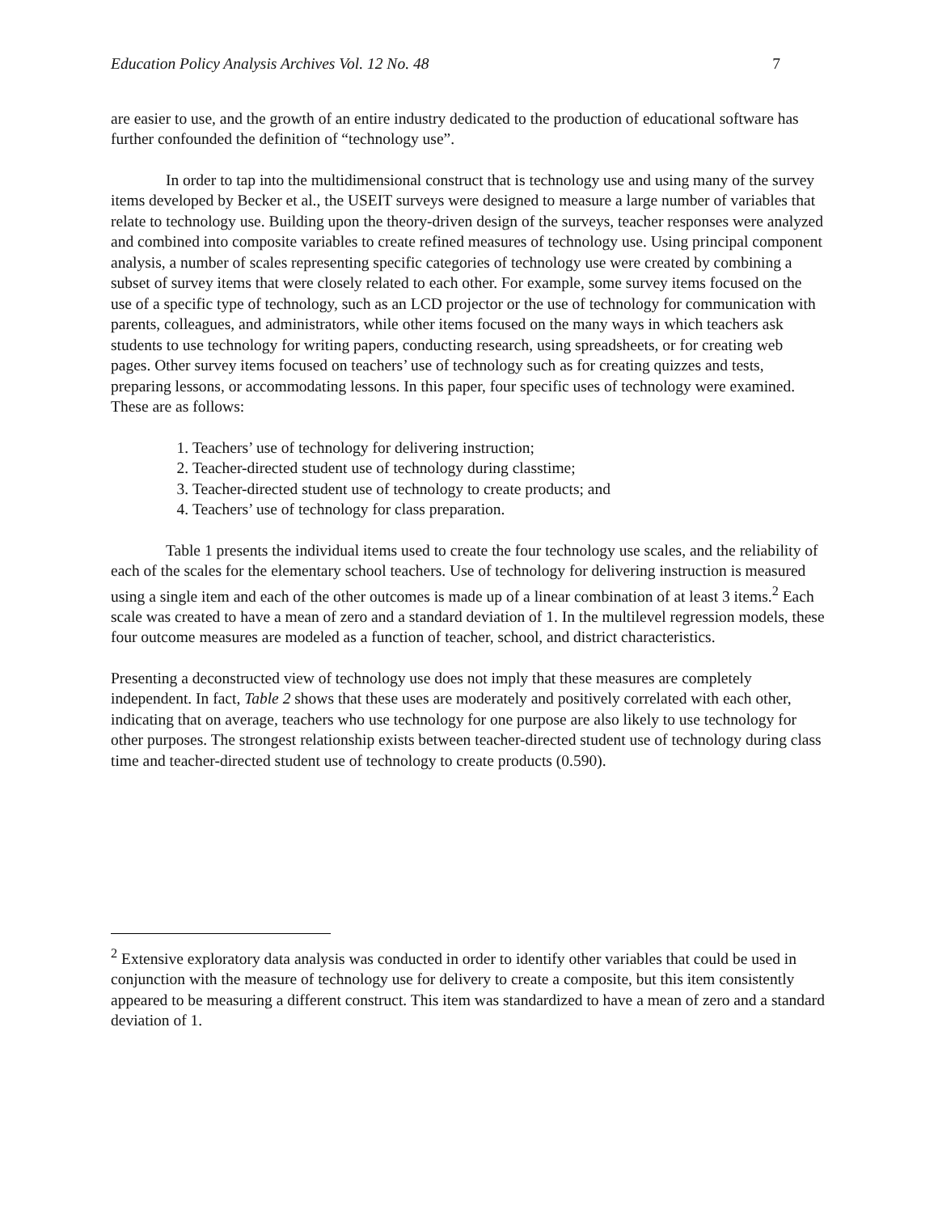Education Policy Analysis Archives Vol. 12 No. 48 7
are easier to use, and the growth of an entire industry dedicated to the production of educational software has further confounded the definition of “technology use”.
In order to tap into the multidimensional construct that is technology use and using many of the survey items developed by Becker et al., the USEIT surveys were designed to measure a large number of variables that relate to technology use. Building upon the theory-driven design of the surveys, teacher responses were analyzed and combined into composite variables to create refined measures of technology use. Using principal component analysis, a number of scales representing specific categories of technology use were created by combining a subset of survey items that were closely related to each other. For example, some survey items focused on the use of a specific type of technology, such as an LCD projector or the use of technology for communication with parents, colleagues, and administrators, while other items focused on the many ways in which teachers ask students to use technology for writing papers, conducting research, using spreadsheets, or for creating web pages. Other survey items focused on teachers’ use of technology such as for creating quizzes and tests, preparing lessons, or accommodating lessons. In this paper, four specific uses of technology were examined. These are as follows:
1. Teachers’ use of technology for delivering instruction;
2. Teacher-directed student use of technology during classtime;
3. Teacher-directed student use of technology to create products; and
4. Teachers’ use of technology for class preparation.
Table 1 presents the individual items used to create the four technology use scales, and the reliability of each of the scales for the elementary school teachers. Use of technology for delivering instruction is measured using a single item and each of the other outcomes is made up of a linear combination of at least 3 items.<sup>2</sup> Each scale was created to have a mean of zero and a standard deviation of 1. In the multilevel regression models, these four outcome measures are modeled as a function of teacher, school, and district characteristics.
Presenting a deconstructed view of technology use does not imply that these measures are completely independent. In fact, Table 2 shows that these uses are moderately and positively correlated with each other, indicating that on average, teachers who use technology for one purpose are also likely to use technology for other purposes. The strongest relationship exists between teacher-directed student use of technology during class time and teacher-directed student use of technology to create products (0.590).
<sup>2</sup> Extensive exploratory data analysis was conducted in order to identify other variables that could be used in conjunction with the measure of technology use for delivery to create a composite, but this item consistently appeared to be measuring a different construct. This item was standardized to have a mean of zero and a standard deviation of 1.